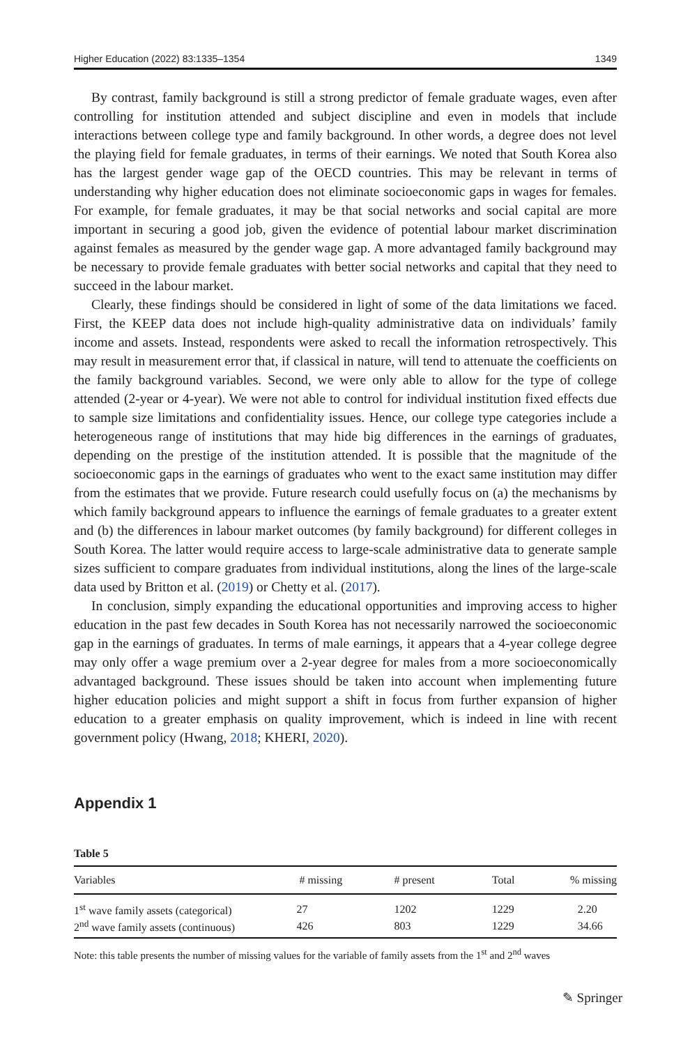Higher Education (2022) 83:1335–1354 1349
By contrast, family background is still a strong predictor of female graduate wages, even after controlling for institution attended and subject discipline and even in models that include interactions between college type and family background. In other words, a degree does not level the playing field for female graduates, in terms of their earnings. We noted that South Korea also has the largest gender wage gap of the OECD countries. This may be relevant in terms of understanding why higher education does not eliminate socioeconomic gaps in wages for females. For example, for female graduates, it may be that social networks and social capital are more important in securing a good job, given the evidence of potential labour market discrimination against females as measured by the gender wage gap. A more advantaged family background may be necessary to provide female graduates with better social networks and capital that they need to succeed in the labour market.
Clearly, these findings should be considered in light of some of the data limitations we faced. First, the KEEP data does not include high-quality administrative data on individuals’ family income and assets. Instead, respondents were asked to recall the information retrospectively. This may result in measurement error that, if classical in nature, will tend to attenuate the coefficients on the family background variables. Second, we were only able to allow for the type of college attended (2-year or 4-year). We were not able to control for individual institution fixed effects due to sample size limitations and confidentiality issues. Hence, our college type categories include a heterogeneous range of institutions that may hide big differences in the earnings of graduates, depending on the prestige of the institution attended. It is possible that the magnitude of the socioeconomic gaps in the earnings of graduates who went to the exact same institution may differ from the estimates that we provide. Future research could usefully focus on (a) the mechanisms by which family background appears to influence the earnings of female graduates to a greater extent and (b) the differences in labour market outcomes (by family background) for different colleges in South Korea. The latter would require access to large-scale administrative data to generate sample sizes sufficient to compare graduates from individual institutions, along the lines of the large-scale data used by Britton et al. (2019) or Chetty et al. (2017).
In conclusion, simply expanding the educational opportunities and improving access to higher education in the past few decades in South Korea has not necessarily narrowed the socioeconomic gap in the earnings of graduates. In terms of male earnings, it appears that a 4-year college degree may only offer a wage premium over a 2-year degree for males from a more socioeconomically advantaged background. These issues should be taken into account when implementing future higher education policies and might support a shift in focus from further expansion of higher education to a greater emphasis on quality improvement, which is indeed in line with recent government policy (Hwang, 2018; KHERI, 2020).
Appendix 1
Table 5
| Variables | # missing | # present | Total | % missing |
| --- | --- | --- | --- | --- |
| 1<sup>st</sup> wave family assets (categorical) | 27 | 1202 | 1229 | 2.20 |
| 2<sup>nd</sup> wave family assets (continuous) | 426 | 803 | 1229 | 34.66 |
Note: this table presents the number of missing values for the variable of family assets from the 1<sup>st</sup> and 2<sup>nd</sup> waves
✎ Springer